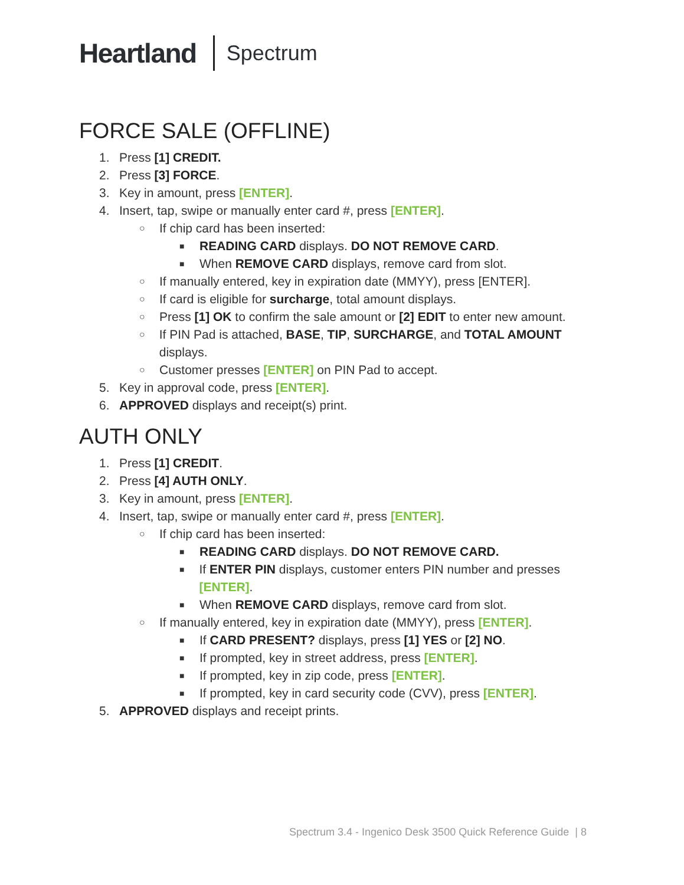Heartland Spectrum
FORCE SALE (OFFLINE)
1. Press [1] CREDIT.
2. Press [3] FORCE.
3. Key in amount, press [ENTER].
4. Insert, tap, swipe or manually enter card #, press [ENTER].
○ If chip card has been inserted:
■ READING CARD displays. DO NOT REMOVE CARD.
■ When REMOVE CARD displays, remove card from slot.
○ If manually entered, key in expiration date (MMYY), press [ENTER].
○ If card is eligible for surcharge, total amount displays.
○ Press [1] OK to confirm the sale amount or [2] EDIT to enter new amount.
○ If PIN Pad is attached, BASE, TIP, SURCHARGE, and TOTAL AMOUNT displays.
○ Customer presses [ENTER] on PIN Pad to accept.
5. Key in approval code, press [ENTER].
6. APPROVED displays and receipt(s) print.
AUTH ONLY
1. Press [1] CREDIT.
2. Press [4] AUTH ONLY.
3. Key in amount, press [ENTER].
4. Insert, tap, swipe or manually enter card #, press [ENTER].
○ If chip card has been inserted:
■ READING CARD displays. DO NOT REMOVE CARD.
■ If ENTER PIN displays, customer enters PIN number and presses [ENTER].
■ When REMOVE CARD displays, remove card from slot.
○ If manually entered, key in expiration date (MMYY), press [ENTER].
■ If CARD PRESENT? displays, press [1] YES or [2] NO.
■ If prompted, key in street address, press [ENTER].
■ If prompted, key in zip code, press [ENTER].
■ If prompted, key in card security code (CVV), press [ENTER].
5. APPROVED displays and receipt prints.
Spectrum 3.4 - Ingenico Desk 3500 Quick Reference Guide | 8